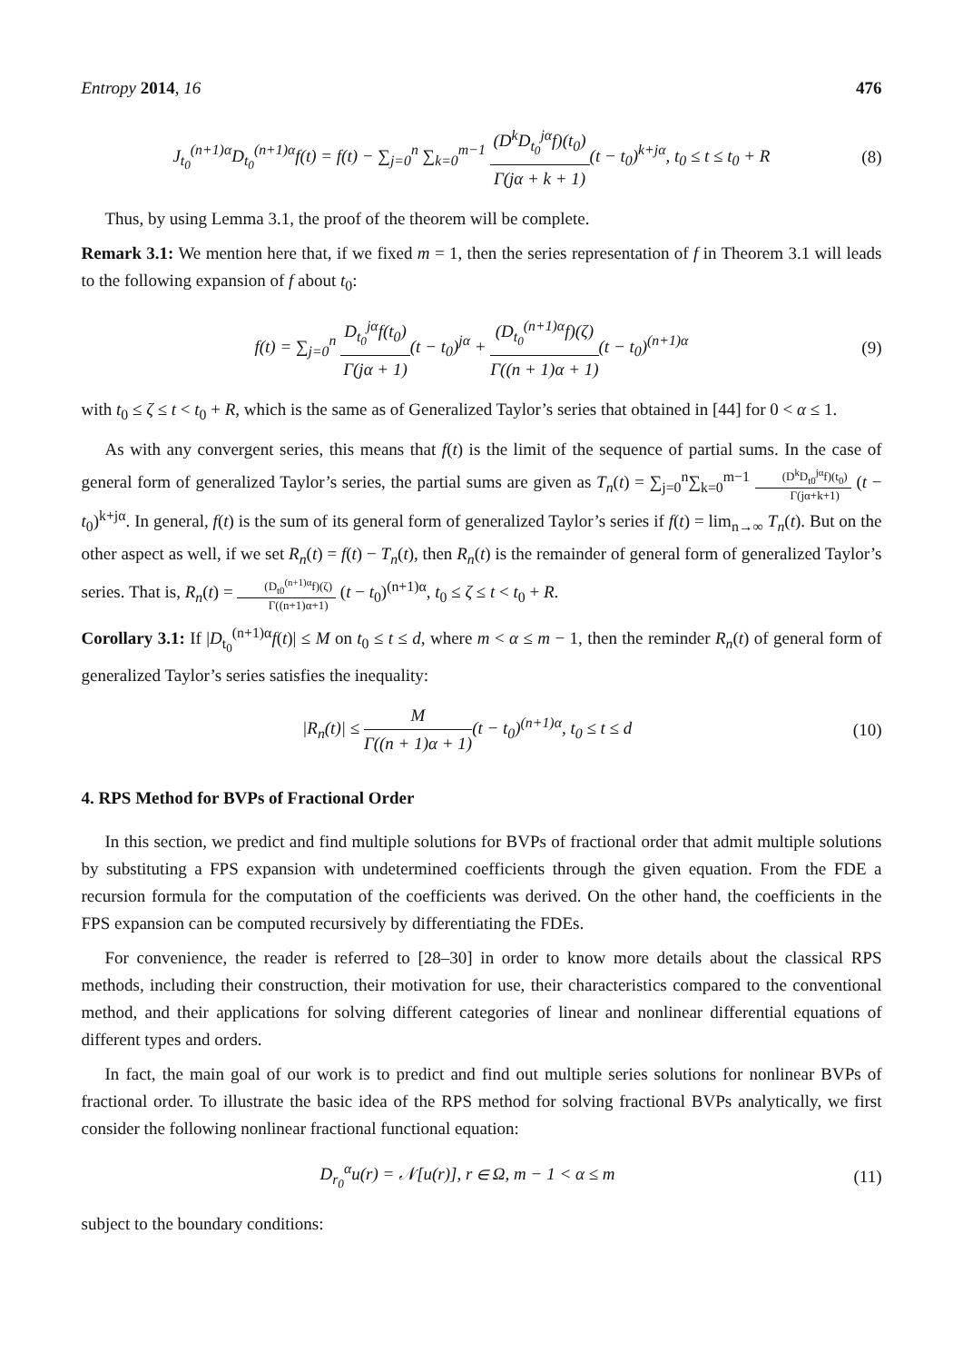Entropy 2014, 16 476
J<sub>t<sub>0</sub></sub><sup>(n+1)α</sup>D<sub>t<sub>0</sub></sub><sup>(n+1)α</sup>f(t) = f(t) − ∑<sub>j=0</sub><sup>n</sup> ∑<sub>k=0</sub><sup>m−1</sup> (D<sup>k</sup>D<sub>t<sub>0</sub></sub><sup>jα</sup>f)(t<sub>0</sub>) Γ(jα + k + 1)(t − t<sub>0</sub>)<sup>k+jα</sup>, t<sub>0</sub> ≤ t ≤ t<sub>0</sub> + R
(8)
Thus, by using Lemma 3.1, the proof of the theorem will be complete.
Remark 3.1: We mention here that, if we fixed m = 1, then the series representation of f in Theorem 3.1 will leads to the following expansion of f about t<sub>0</sub>:
f(t) = ∑<sub>j=0</sub><sup>n</sup> D<sub>t<sub>0</sub></sub><sup>jα</sup>f(t<sub>0</sub>) Γ(jα + 1)(t − t<sub>0</sub>)<sup>jα</sup> + (D<sub>t<sub>0</sub></sub><sup>(n+1)α</sup>f)(ζ) Γ((n + 1)α + 1)(t − t<sub>0</sub>)<sup>(n+1)α</sup>
(9)
with t<sub>0</sub> ≤ ζ ≤ t < t<sub>0</sub> + R, which is the same as of Generalized Taylor’s series that obtained in [44] for 0 < α ≤ 1.
As with any convergent series, this means that f(t) is the limit of the sequence of partial sums. In the case of general form of generalized Taylor’s series, the partial sums are given as T<sub>n</sub>(t) = ∑<sub>j=0</sub><sup>n</sup>∑<sub>k=0</sub><sup>m−1</sup> (D<sup>k</sup>D<sub>t0</sub><sup>jα</sup>f)(t<sub>0</sub>) Γ(jα+k+1) (t − t<sub>0</sub>)<sup>k+jα</sup>. In general, f(t) is the sum of its general form of generalized Taylor’s series if f(t) = lim<sub>n→∞</sub> T<sub>n</sub>(t). But on the other aspect as well, if we set R<sub>n</sub>(t) = f(t) − T<sub>n</sub>(t), then R<sub>n</sub>(t) is the remainder of general form of generalized Taylor’s series. That is, R<sub>n</sub>(t) = (D<sub>t0</sub><sup>(n+1)α</sup>f)(ζ) Γ((n+1)α+1) (t − t<sub>0</sub>)<sup>(n+1)α</sup>, t<sub>0</sub> ≤ ζ ≤ t < t<sub>0</sub> + R.
Corollary 3.1: If |D<sub>t<sub>0</sub></sub><sup>(n+1)α</sup>f(t)| ≤ M on t<sub>0</sub> ≤ t ≤ d, where m < α ≤ m − 1, then the reminder R<sub>n</sub>(t) of general form of generalized Taylor’s series satisfies the inequality:
|R<sub>n</sub>(t)| ≤ M Γ((n + 1)α + 1)(t − t<sub>0</sub>)<sup>(n+1)α</sup>, t<sub>0</sub> ≤ t ≤ d
(10)
4. RPS Method for BVPs of Fractional Order
In this section, we predict and find multiple solutions for BVPs of fractional order that admit multiple solutions by substituting a FPS expansion with undetermined coefficients through the given equation. From the FDE a recursion formula for the computation of the coefficients was derived. On the other hand, the coefficients in the FPS expansion can be computed recursively by differentiating the FDEs.
For convenience, the reader is referred to [28–30] in order to know more details about the classical RPS methods, including their construction, their motivation for use, their characteristics compared to the conventional method, and their applications for solving different categories of linear and nonlinear differential equations of different types and orders.
In fact, the main goal of our work is to predict and find out multiple series solutions for nonlinear BVPs of fractional order. To illustrate the basic idea of the RPS method for solving fractional BVPs analytically, we first consider the following nonlinear fractional functional equation:
D<sub>r<sub>0</sub></sub><sup>α</sup>u(r) = 𝒩[u(r)], r ∈ Ω, m − 1 < α ≤ m
(11)
subject to the boundary conditions: